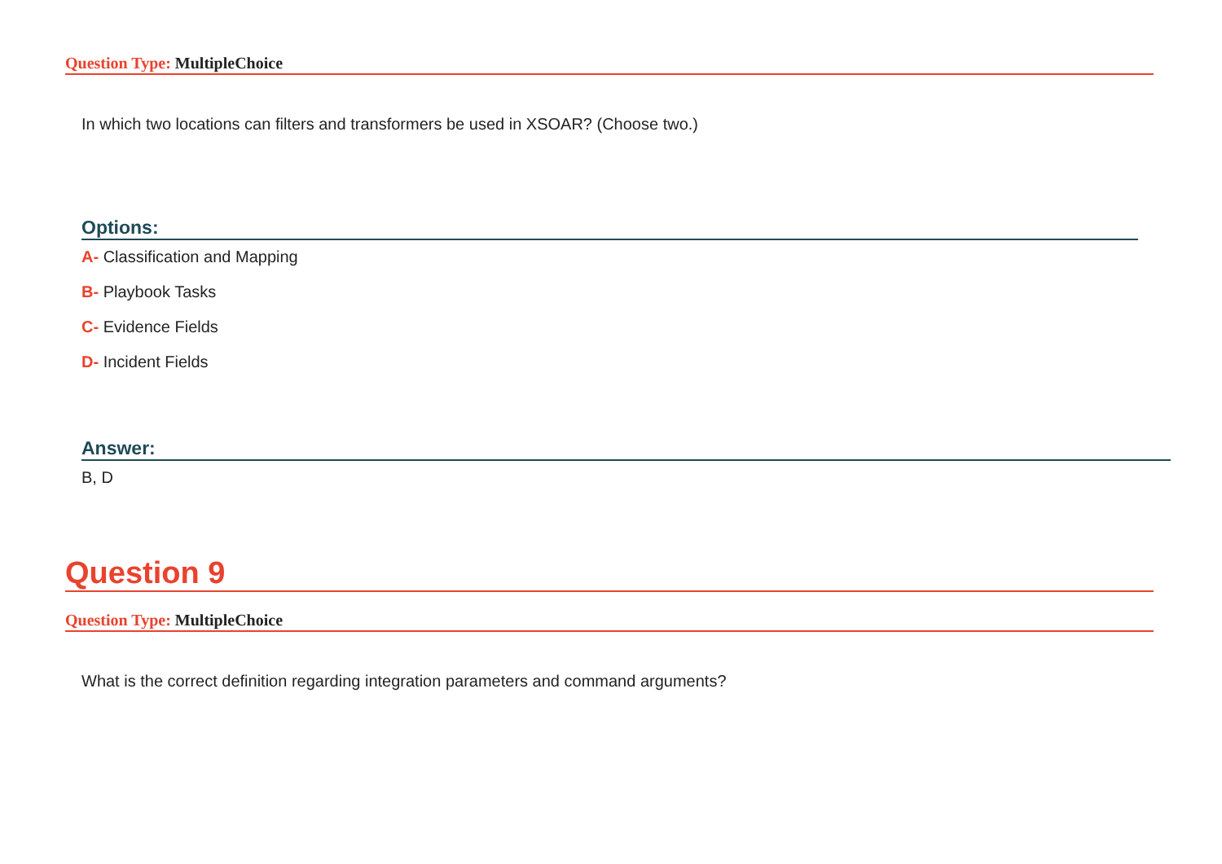Question Type: MultipleChoice
In which two locations can filters and transformers be used in XSOAR? (Choose two.)
Options:
A- Classification and Mapping
B- Playbook Tasks
C- Evidence Fields
D- Incident Fields
Answer:
B, D
Question 9
Question Type: MultipleChoice
What is the correct definition regarding integration parameters and command arguments?